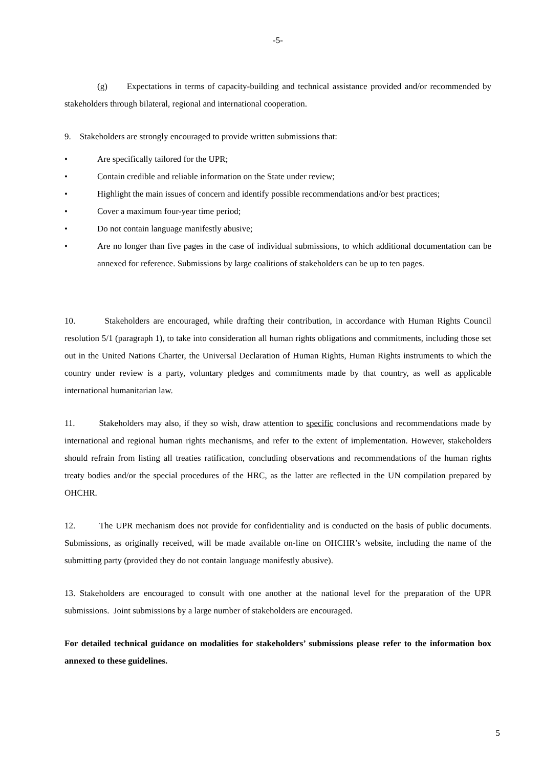-5-
(g) Expectations in terms of capacity-building and technical assistance provided and/or recommended by stakeholders through bilateral, regional and international cooperation.
9. Stakeholders are strongly encouraged to provide written submissions that:
• Are specifically tailored for the UPR;
• Contain credible and reliable information on the State under review;
• Highlight the main issues of concern and identify possible recommendations and/or best practices;
• Cover a maximum four-year time period;
• Do not contain language manifestly abusive;
• Are no longer than five pages in the case of individual submissions, to which additional documentation can be annexed for reference. Submissions by large coalitions of stakeholders can be up to ten pages.
10. Stakeholders are encouraged, while drafting their contribution, in accordance with Human Rights Council resolution 5/1 (paragraph 1), to take into consideration all human rights obligations and commitments, including those set out in the United Nations Charter, the Universal Declaration of Human Rights, Human Rights instruments to which the country under review is a party, voluntary pledges and commitments made by that country, as well as applicable international humanitarian law.
11. Stakeholders may also, if they so wish, draw attention to specific conclusions and recommendations made by international and regional human rights mechanisms, and refer to the extent of implementation. However, stakeholders should refrain from listing all treaties ratification, concluding observations and recommendations of the human rights treaty bodies and/or the special procedures of the HRC, as the latter are reflected in the UN compilation prepared by OHCHR.
12. The UPR mechanism does not provide for confidentiality and is conducted on the basis of public documents. Submissions, as originally received, will be made available on-line on OHCHR’s website, including the name of the submitting party (provided they do not contain language manifestly abusive).
13. Stakeholders are encouraged to consult with one another at the national level for the preparation of the UPR submissions. Joint submissions by a large number of stakeholders are encouraged.
For detailed technical guidance on modalities for stakeholders’ submissions please refer to the information box annexed to these guidelines.
5